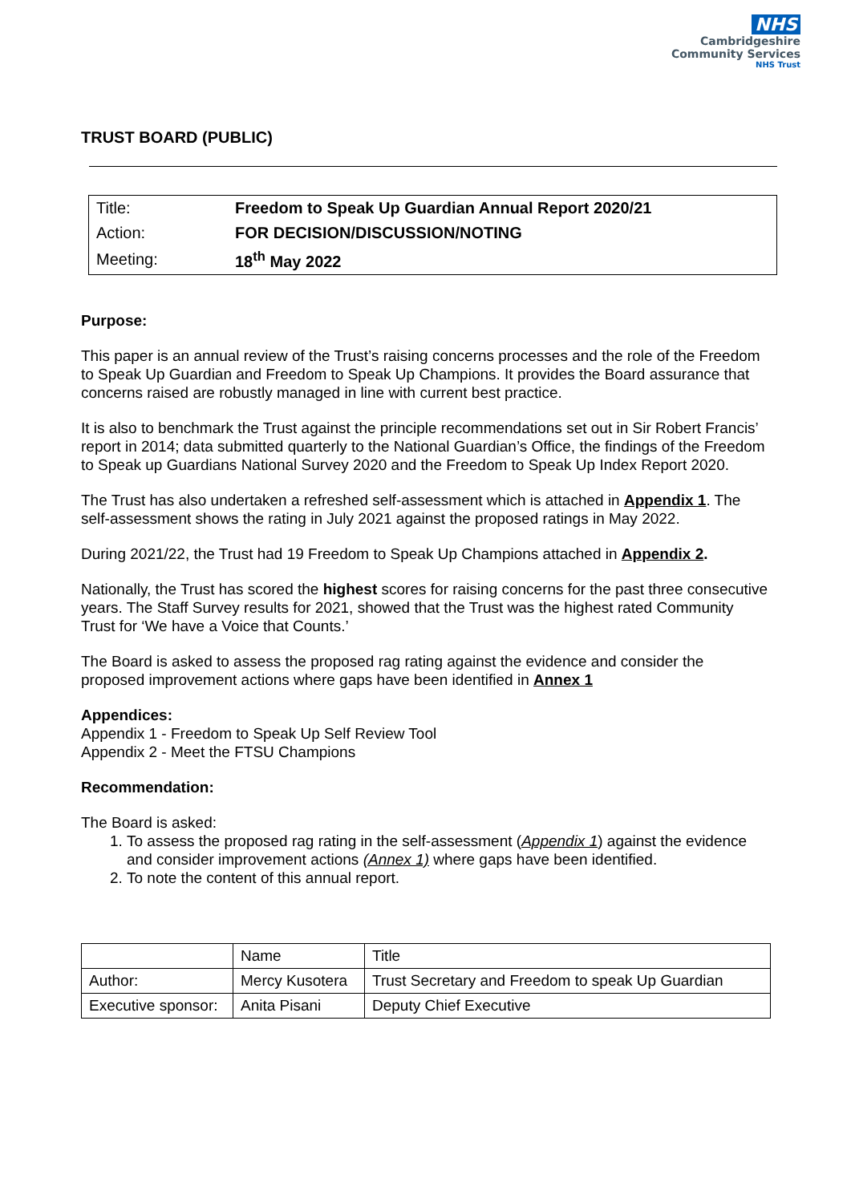NHS
Cambridgeshire
Community Services
NHS Trust
TRUST BOARD (PUBLIC)
| Title: | Freedom to Speak Up Guardian Annual Report 2020/21 |
| Action: | FOR DECISION/DISCUSSION/NOTING |
| Meeting: | 18<sup>th</sup> May 2022 |
Purpose:
This paper is an annual review of the Trust’s raising concerns processes and the role of the Freedom to Speak Up Guardian and Freedom to Speak Up Champions. It provides the Board assurance that concerns raised are robustly managed in line with current best practice.
It is also to benchmark the Trust against the principle recommendations set out in Sir Robert Francis’ report in 2014; data submitted quarterly to the National Guardian’s Office, the findings of the Freedom to Speak up Guardians National Survey 2020 and the Freedom to Speak Up Index Report 2020.
The Trust has also undertaken a refreshed self-assessment which is attached in Appendix 1. The self-assessment shows the rating in July 2021 against the proposed ratings in May 2022.
During 2021/22, the Trust had 19 Freedom to Speak Up Champions attached in Appendix 2.
Nationally, the Trust has scored the highest scores for raising concerns for the past three consecutive years. The Staff Survey results for 2021, showed that the Trust was the highest rated Community Trust for ‘We have a Voice that Counts.’
The Board is asked to assess the proposed rag rating against the evidence and consider the proposed improvement actions where gaps have been identified in Annex 1
Appendices:
Appendix 1 - Freedom to Speak Up Self Review Tool
Appendix 2 - Meet the FTSU Champions
Recommendation:
The Board is asked:
1. To assess the proposed rag rating in the self-assessment (Appendix 1) against the evidence and consider improvement actions (Annex 1) where gaps have been identified.
2. To note the content of this annual report.
| | Name | Title |
| Author: | Mercy Kusotera | Trust Secretary and Freedom to speak Up Guardian |
| Executive sponsor: | Anita Pisani | Deputy Chief Executive |